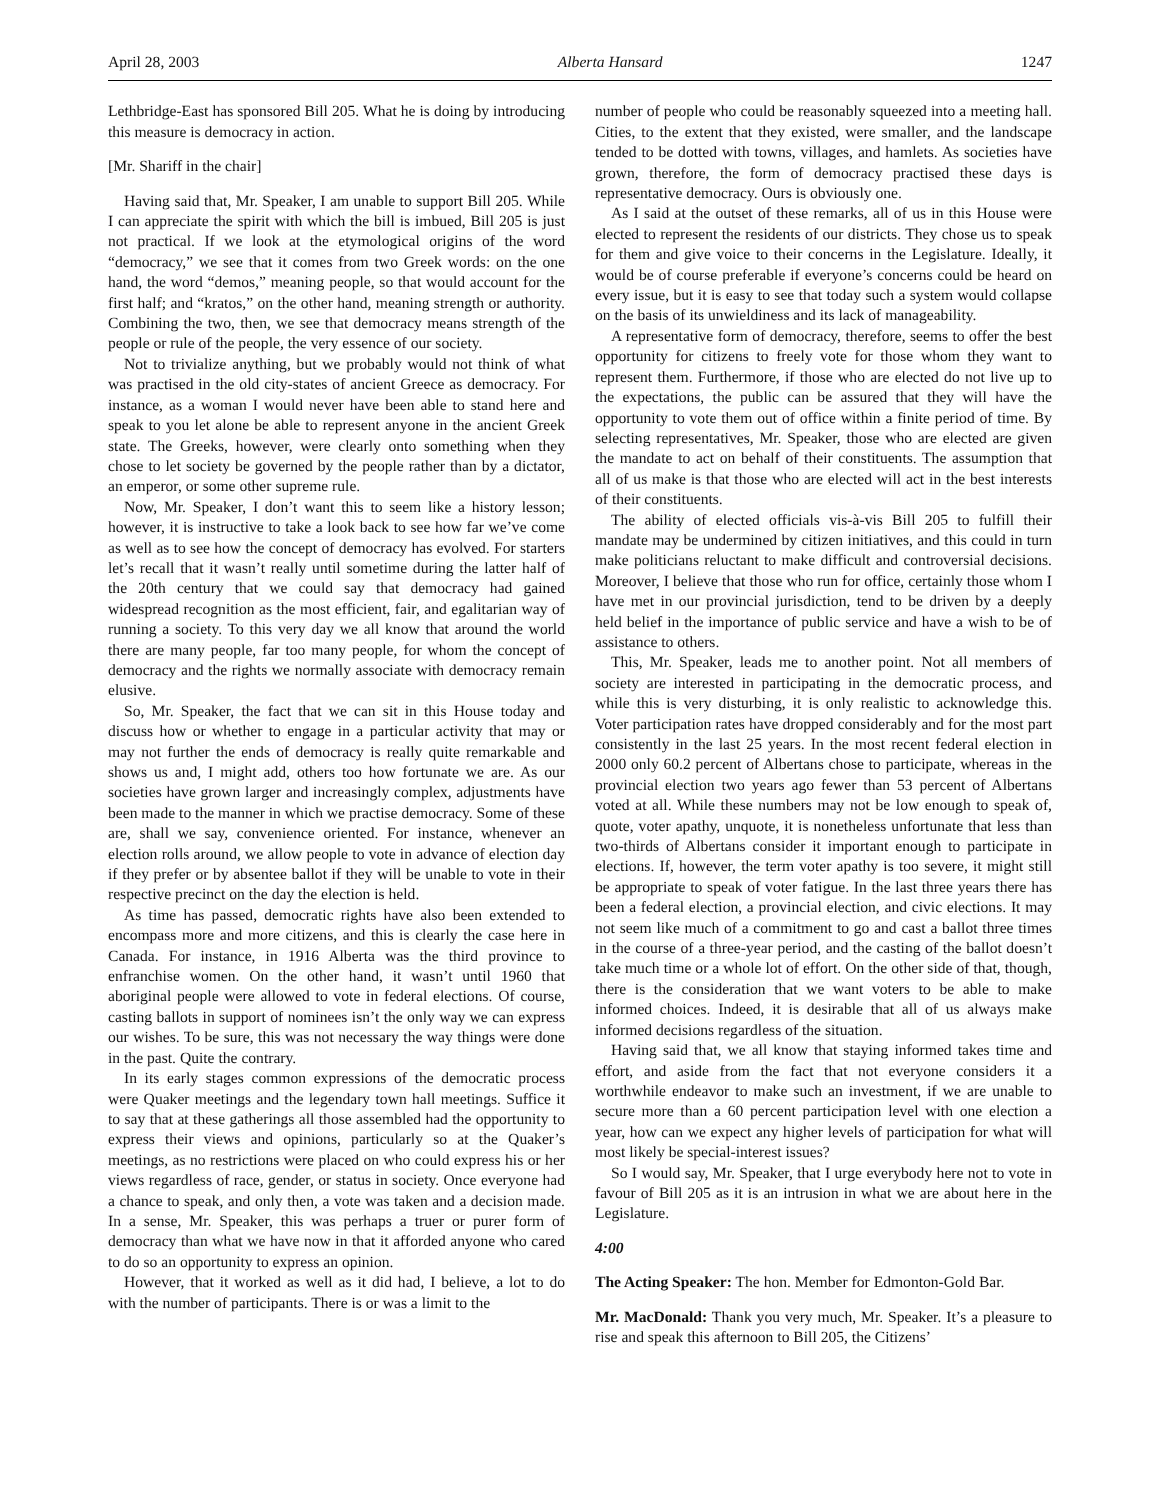April 28, 2003 Alberta Hansard 1247
Lethbridge-East has sponsored Bill 205. What he is doing by introducing this measure is democracy in action.
[Mr. Shariff in the chair]
Having said that, Mr. Speaker, I am unable to support Bill 205. While I can appreciate the spirit with which the bill is imbued, Bill 205 is just not practical. If we look at the etymological origins of the word “democracy,” we see that it comes from two Greek words: on the one hand, the word “demos,” meaning people, so that would account for the first half; and “kratos,” on the other hand, meaning strength or authority. Combining the two, then, we see that democracy means strength of the people or rule of the people, the very essence of our society.
Not to trivialize anything, but we probably would not think of what was practised in the old city-states of ancient Greece as democracy. For instance, as a woman I would never have been able to stand here and speak to you let alone be able to represent anyone in the ancient Greek state. The Greeks, however, were clearly onto something when they chose to let society be governed by the people rather than by a dictator, an emperor, or some other supreme rule.
Now, Mr. Speaker, I don’t want this to seem like a history lesson; however, it is instructive to take a look back to see how far we’ve come as well as to see how the concept of democracy has evolved. For starters let’s recall that it wasn’t really until sometime during the latter half of the 20th century that we could say that democracy had gained widespread recognition as the most efficient, fair, and egalitarian way of running a society. To this very day we all know that around the world there are many people, far too many people, for whom the concept of democracy and the rights we normally associate with democracy remain elusive.
So, Mr. Speaker, the fact that we can sit in this House today and discuss how or whether to engage in a particular activity that may or may not further the ends of democracy is really quite remarkable and shows us and, I might add, others too how fortunate we are. As our societies have grown larger and increasingly complex, adjustments have been made to the manner in which we practise democracy. Some of these are, shall we say, convenience oriented. For instance, whenever an election rolls around, we allow people to vote in advance of election day if they prefer or by absentee ballot if they will be unable to vote in their respective precinct on the day the election is held.
As time has passed, democratic rights have also been extended to encompass more and more citizens, and this is clearly the case here in Canada. For instance, in 1916 Alberta was the third province to enfranchise women. On the other hand, it wasn’t until 1960 that aboriginal people were allowed to vote in federal elections. Of course, casting ballots in support of nominees isn’t the only way we can express our wishes. To be sure, this was not necessary the way things were done in the past. Quite the contrary.
In its early stages common expressions of the democratic process were Quaker meetings and the legendary town hall meetings. Suffice it to say that at these gatherings all those assembled had the opportunity to express their views and opinions, particularly so at the Quaker’s meetings, as no restrictions were placed on who could express his or her views regardless of race, gender, or status in society. Once everyone had a chance to speak, and only then, a vote was taken and a decision made. In a sense, Mr. Speaker, this was perhaps a truer or purer form of democracy than what we have now in that it afforded anyone who cared to do so an opportunity to express an opinion.
However, that it worked as well as it did had, I believe, a lot to do with the number of participants. There is or was a limit to the
number of people who could be reasonably squeezed into a meeting hall. Cities, to the extent that they existed, were smaller, and the landscape tended to be dotted with towns, villages, and hamlets. As societies have grown, therefore, the form of democracy practised these days is representative democracy. Ours is obviously one.
As I said at the outset of these remarks, all of us in this House were elected to represent the residents of our districts. They chose us to speak for them and give voice to their concerns in the Legislature. Ideally, it would be of course preferable if everyone’s concerns could be heard on every issue, but it is easy to see that today such a system would collapse on the basis of its unwieldiness and its lack of manageability.
A representative form of democracy, therefore, seems to offer the best opportunity for citizens to freely vote for those whom they want to represent them. Furthermore, if those who are elected do not live up to the expectations, the public can be assured that they will have the opportunity to vote them out of office within a finite period of time. By selecting representatives, Mr. Speaker, those who are elected are given the mandate to act on behalf of their constituents. The assumption that all of us make is that those who are elected will act in the best interests of their constituents.
The ability of elected officials vis-à-vis Bill 205 to fulfill their mandate may be undermined by citizen initiatives, and this could in turn make politicians reluctant to make difficult and controversial decisions. Moreover, I believe that those who run for office, certainly those whom I have met in our provincial jurisdiction, tend to be driven by a deeply held belief in the importance of public service and have a wish to be of assistance to others.
This, Mr. Speaker, leads me to another point. Not all members of society are interested in participating in the democratic process, and while this is very disturbing, it is only realistic to acknowledge this. Voter participation rates have dropped considerably and for the most part consistently in the last 25 years. In the most recent federal election in 2000 only 60.2 percent of Albertans chose to participate, whereas in the provincial election two years ago fewer than 53 percent of Albertans voted at all. While these numbers may not be low enough to speak of, quote, voter apathy, unquote, it is nonetheless unfortunate that less than two-thirds of Albertans consider it important enough to participate in elections. If, however, the term voter apathy is too severe, it might still be appropriate to speak of voter fatigue. In the last three years there has been a federal election, a provincial election, and civic elections. It may not seem like much of a commitment to go and cast a ballot three times in the course of a three-year period, and the casting of the ballot doesn’t take much time or a whole lot of effort. On the other side of that, though, there is the consideration that we want voters to be able to make informed choices. Indeed, it is desirable that all of us always make informed decisions regardless of the situation.
Having said that, we all know that staying informed takes time and effort, and aside from the fact that not everyone considers it a worthwhile endeavor to make such an investment, if we are unable to secure more than a 60 percent participation level with one election a year, how can we expect any higher levels of participation for what will most likely be special-interest issues?
So I would say, Mr. Speaker, that I urge everybody here not to vote in favour of Bill 205 as it is an intrusion in what we are about here in the Legislature.
4:00
The Acting Speaker: The hon. Member for Edmonton-Gold Bar.
Mr. MacDonald: Thank you very much, Mr. Speaker. It’s a pleasure to rise and speak this afternoon to Bill 205, the Citizens’